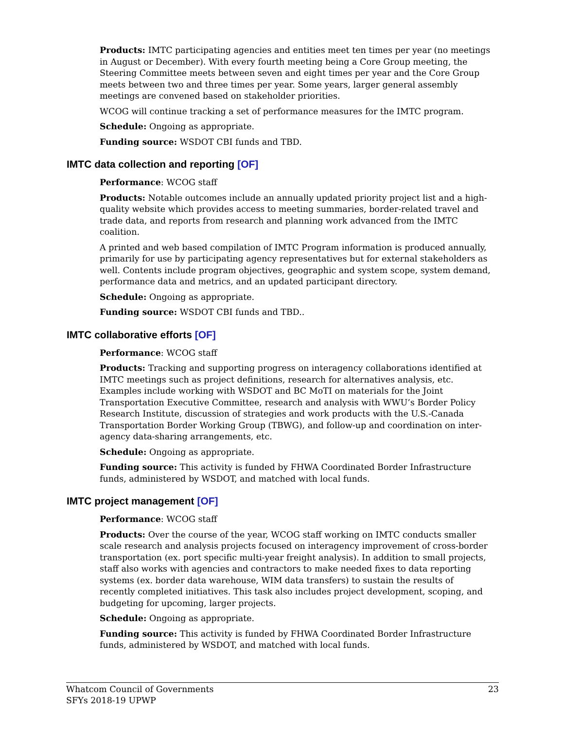Products: IMTC participating agencies and entities meet ten times per year (no meetings in August or December). With every fourth meeting being a Core Group meeting, the Steering Committee meets between seven and eight times per year and the Core Group meets between two and three times per year. Some years, larger general assembly meetings are convened based on stakeholder priorities.
WCOG will continue tracking a set of performance measures for the IMTC program.
Schedule: Ongoing as appropriate.
Funding source: WSDOT CBI funds and TBD.
IMTC data collection and reporting [OF]
Performance: WCOG staff
Products: Notable outcomes include an annually updated priority project list and a high-quality website which provides access to meeting summaries, border-related travel and trade data, and reports from research and planning work advanced from the IMTC coalition.
A printed and web based compilation of IMTC Program information is produced annually, primarily for use by participating agency representatives but for external stakeholders as well. Contents include program objectives, geographic and system scope, system demand, performance data and metrics, and an updated participant directory.
Schedule: Ongoing as appropriate.
Funding source: WSDOT CBI funds and TBD..
IMTC collaborative efforts [OF]
Performance: WCOG staff
Products: Tracking and supporting progress on interagency collaborations identified at IMTC meetings such as project definitions, research for alternatives analysis, etc. Examples include working with WSDOT and BC MoTI on materials for the Joint Transportation Executive Committee, research and analysis with WWU’s Border Policy Research Institute, discussion of strategies and work products with the U.S.-Canada Transportation Border Working Group (TBWG), and follow-up and coordination on inter-agency data-sharing arrangements, etc.
Schedule: Ongoing as appropriate.
Funding source: This activity is funded by FHWA Coordinated Border Infrastructure funds, administered by WSDOT, and matched with local funds.
IMTC project management [OF]
Performance: WCOG staff
Products: Over the course of the year, WCOG staff working on IMTC conducts smaller scale research and analysis projects focused on interagency improvement of cross-border transportation (ex. port specific multi-year freight analysis). In addition to small projects, staff also works with agencies and contractors to make needed fixes to data reporting systems (ex. border data warehouse, WIM data transfers) to sustain the results of recently completed initiatives. This task also includes project development, scoping, and budgeting for upcoming, larger projects.
Schedule: Ongoing as appropriate.
Funding source: This activity is funded by FHWA Coordinated Border Infrastructure funds, administered by WSDOT, and matched with local funds.
Whatcom Council of Governments
SFYs 2018-19 UPWP
23